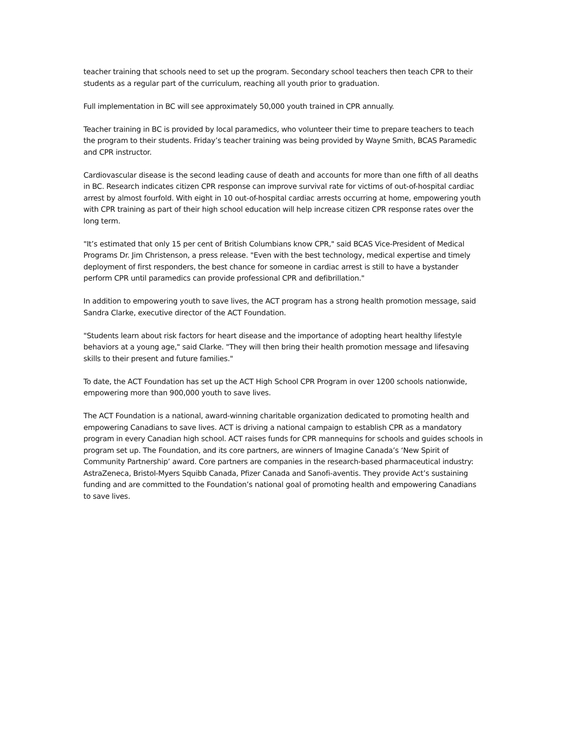teacher training that schools need to set up the program. Secondary school teachers then teach CPR to their students as a regular part of the curriculum, reaching all youth prior to graduation.
Full implementation in BC will see approximately 50,000 youth trained in CPR annually.
Teacher training in BC is provided by local paramedics, who volunteer their time to prepare teachers to teach the program to their students. Friday’s teacher training was being provided by Wayne Smith, BCAS Paramedic and CPR instructor.
Cardiovascular disease is the second leading cause of death and accounts for more than one fifth of all deaths in BC. Research indicates citizen CPR response can improve survival rate for victims of out-of-hospital cardiac arrest by almost fourfold. With eight in 10 out-of-hospital cardiac arrests occurring at home, empowering youth with CPR training as part of their high school education will help increase citizen CPR response rates over the long term.
"It’s estimated that only 15 per cent of British Columbians know CPR," said BCAS Vice-President of Medical Programs Dr. Jim Christenson, a press release. "Even with the best technology, medical expertise and timely deployment of first responders, the best chance for someone in cardiac arrest is still to have a bystander perform CPR until paramedics can provide professional CPR and defibrillation."
In addition to empowering youth to save lives, the ACT program has a strong health promotion message, said Sandra Clarke, executive director of the ACT Foundation.
"Students learn about risk factors for heart disease and the importance of adopting heart healthy lifestyle behaviors at a young age," said Clarke. "They will then bring their health promotion message and lifesaving skills to their present and future families."
To date, the ACT Foundation has set up the ACT High School CPR Program in over 1200 schools nationwide, empowering more than 900,000 youth to save lives.
The ACT Foundation is a national, award-winning charitable organization dedicated to promoting health and empowering Canadians to save lives. ACT is driving a national campaign to establish CPR as a mandatory program in every Canadian high school. ACT raises funds for CPR mannequins for schools and guides schools in program set up. The Foundation, and its core partners, are winners of Imagine Canada’s ‘New Spirit of Community Partnership’ award. Core partners are companies in the research-based pharmaceutical industry: AstraZeneca, Bristol-Myers Squibb Canada, Pfizer Canada and Sanofi-aventis. They provide Act’s sustaining funding and are committed to the Foundation’s national goal of promoting health and empowering Canadians to save lives.